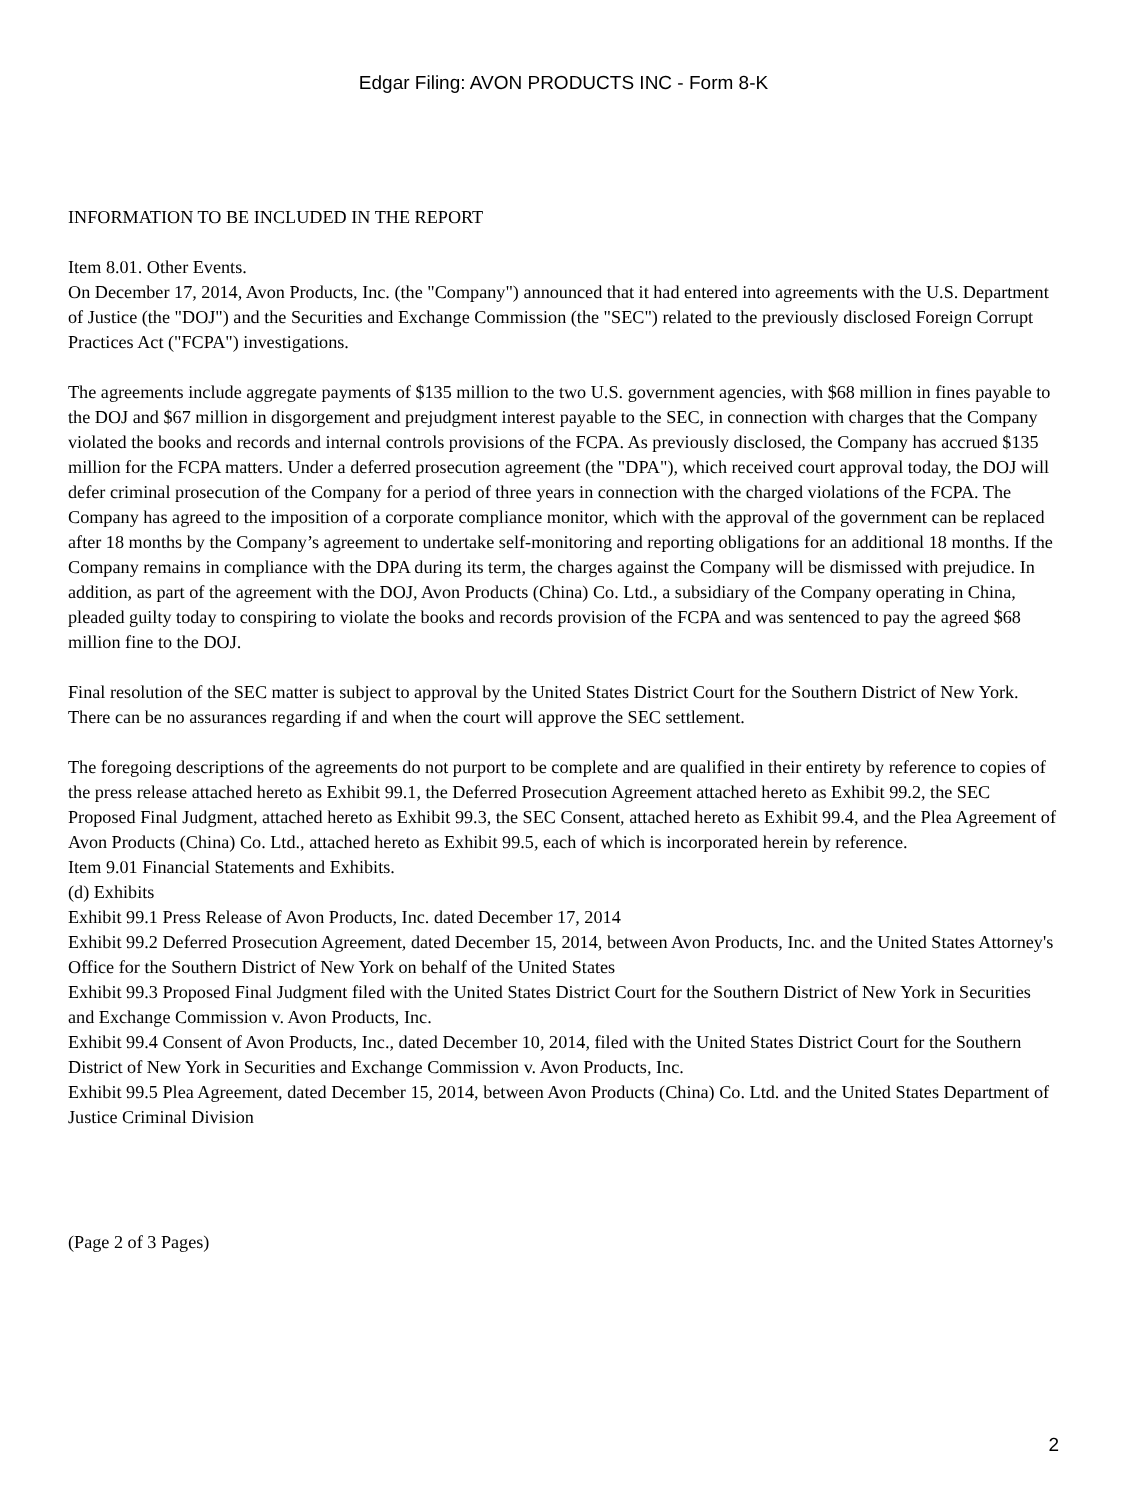Edgar Filing: AVON PRODUCTS INC - Form 8-K
INFORMATION TO BE INCLUDED IN THE REPORT
Item 8.01. Other Events.
On December 17, 2014, Avon Products, Inc. (the "Company") announced that it had entered into agreements with the U.S. Department of Justice (the "DOJ") and the Securities and Exchange Commission (the "SEC") related to the previously disclosed Foreign Corrupt Practices Act ("FCPA") investigations.
The agreements include aggregate payments of $135 million to the two U.S. government agencies, with $68 million in fines payable to the DOJ and $67 million in disgorgement and prejudgment interest payable to the SEC, in connection with charges that the Company violated the books and records and internal controls provisions of the FCPA. As previously disclosed, the Company has accrued $135 million for the FCPA matters. Under a deferred prosecution agreement (the "DPA"), which received court approval today, the DOJ will defer criminal prosecution of the Company for a period of three years in connection with the charged violations of the FCPA. The Company has agreed to the imposition of a corporate compliance monitor, which with the approval of the government can be replaced after 18 months by the Company’s agreement to undertake self-monitoring and reporting obligations for an additional 18 months. If the Company remains in compliance with the DPA during its term, the charges against the Company will be dismissed with prejudice. In addition, as part of the agreement with the DOJ, Avon Products (China) Co. Ltd., a subsidiary of the Company operating in China, pleaded guilty today to conspiring to violate the books and records provision of the FCPA and was sentenced to pay the agreed $68 million fine to the DOJ.
Final resolution of the SEC matter is subject to approval by the United States District Court for the Southern District of New York. There can be no assurances regarding if and when the court will approve the SEC settlement.
The foregoing descriptions of the agreements do not purport to be complete and are qualified in their entirety by reference to copies of the press release attached hereto as Exhibit 99.1, the Deferred Prosecution Agreement attached hereto as Exhibit 99.2, the SEC Proposed Final Judgment, attached hereto as Exhibit 99.3, the SEC Consent, attached hereto as Exhibit 99.4, and the Plea Agreement of Avon Products (China) Co. Ltd., attached hereto as Exhibit 99.5, each of which is incorporated herein by reference.
Item 9.01 Financial Statements and Exhibits.
(d) Exhibits
Exhibit 99.1 Press Release of Avon Products, Inc. dated December 17, 2014
Exhibit 99.2 Deferred Prosecution Agreement, dated December 15, 2014, between Avon Products, Inc. and the United States Attorney's Office for the Southern District of New York on behalf of the United States
Exhibit 99.3 Proposed Final Judgment filed with the United States District Court for the Southern District of New York in Securities and Exchange Commission v. Avon Products, Inc.
Exhibit 99.4 Consent of Avon Products, Inc., dated December 10, 2014, filed with the United States District Court for the Southern District of New York in Securities and Exchange Commission v. Avon Products, Inc.
Exhibit 99.5 Plea Agreement, dated December 15, 2014, between Avon Products (China) Co. Ltd. and the United States Department of Justice Criminal Division
(Page 2 of 3 Pages)
2